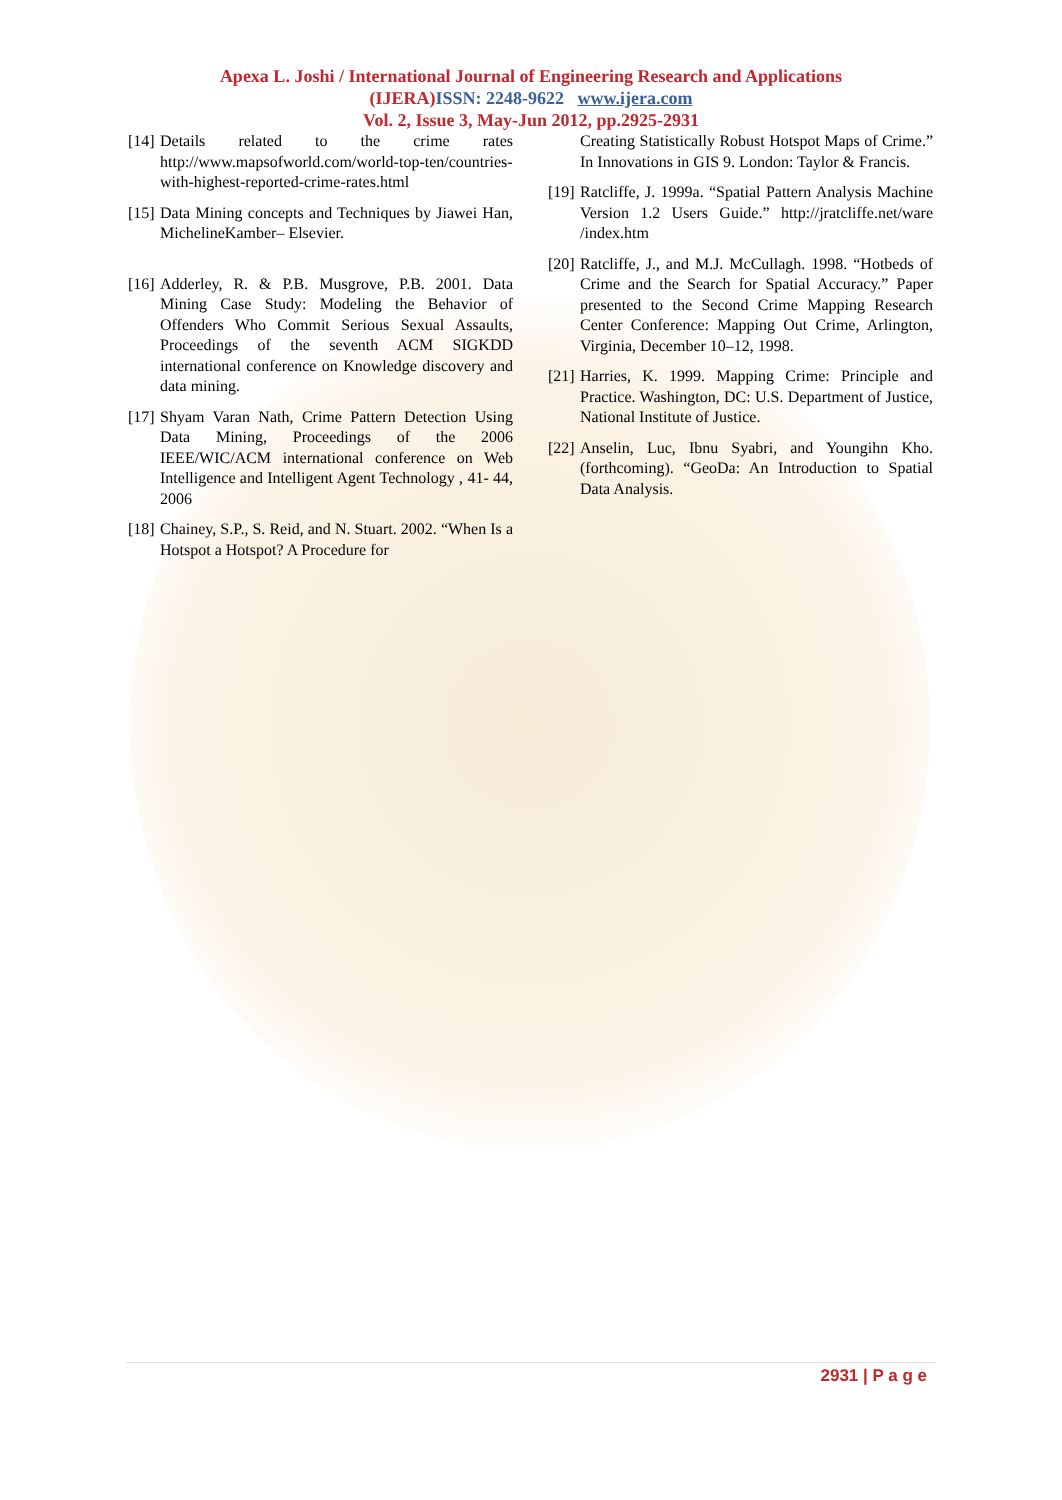Apexa L. Joshi / International Journal of Engineering Research and Applications
(IJERA) ISSN: 2248-9622 www.ijera.com
Vol. 2, Issue 3, May-Jun 2012, pp.2925-2931
[14] Details related to the crime rates http://www.mapsofworld.com/world-top-ten/countries-with-highest-reported-crime-rates.html
[15] Data Mining concepts and Techniques by Jiawei Han, MichelineKamber– Elsevier.
[16] Adderley, R. & P.B. Musgrove, P.B. 2001. Data Mining Case Study: Modeling the Behavior of Offenders Who Commit Serious Sexual Assaults, Proceedings of the seventh ACM SIGKDD international conference on Knowledge discovery and data mining.
[17] Shyam Varan Nath, Crime Pattern Detection Using Data Mining, Proceedings of the 2006 IEEE/WIC/ACM international conference on Web Intelligence and Intelligent Agent Technology , 41- 44, 2006
[18] Chainey, S.P., S. Reid, and N. Stuart. 2002. “When Is a Hotspot a Hotspot? A Procedure for
Creating Statistically Robust Hotspot Maps of Crime.” In Innovations in GIS 9. London: Taylor & Francis.
[19] Ratcliffe, J. 1999a. “Spatial Pattern Analysis Machine Version 1.2 Users Guide.” http://jratcliffe.net/ware /index.htm
[20] Ratcliffe, J., and M.J. McCullagh. 1998. “Hotbeds of Crime and the Search for Spatial Accuracy.” Paper presented to the Second Crime Mapping Research Center Conference: Mapping Out Crime, Arlington, Virginia, December 10–12, 1998.
[21] Harries, K. 1999. Mapping Crime: Principle and Practice. Washington, DC: U.S. Department of Justice, National Institute of Justice.
[22] Anselin, Luc, Ibnu Syabri, and Youngihn Kho. (forthcoming). “GeoDa: An Introduction to Spatial Data Analysis.
2931 | P a g e